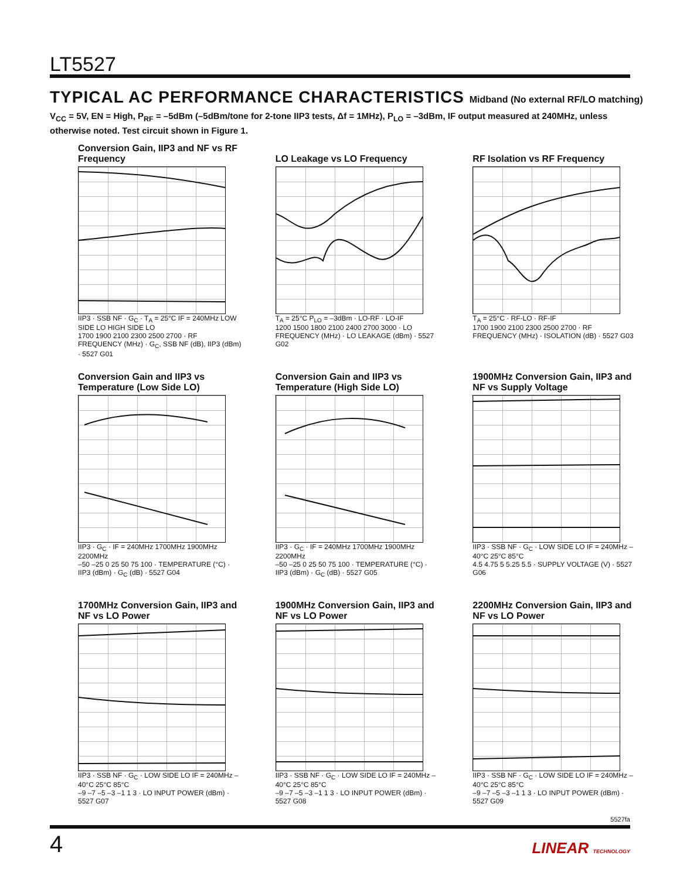LT5527
TYPICAL AC PERFORMANCE CHARACTERISTICS Midband (No external RF/LO matching)
V<sub>CC</sub> = 5V, EN = High, P<sub>RF</sub> = –5dBm (–5dBm/tone for 2-tone IIP3 tests, Δf = 1MHz), P<sub>LO</sub> = –3dBm, IF output measured at 240MHz, unless otherwise noted. Test circuit shown in Figure 1.
Conversion Gain, IIP3 and NF vs RF Frequency
IIP3 · SSB NF · G<sub>C</sub> · T<sub>A</sub> = 25°C IF = 240MHz LOW SIDE LO HIGH SIDE LO
1700 1900 2100 2300 2500 2700 · RF FREQUENCY (MHz) · G<sub>C</sub>, SSB NF (dB), IIP3 (dBm) · 5527 G01
LO Leakage vs LO Frequency
T<sub>A</sub> = 25°C P<sub>LO</sub> = –3dBm · LO-RF · LO-IF
1200 1500 1800 2100 2400 2700 3000 · LO FREQUENCY (MHz) · LO LEAKAGE (dBm) · 5527 G02
RF Isolation vs RF Frequency
T<sub>A</sub> = 25°C · RF-LO · RF-IF
1700 1900 2100 2300 2500 2700 · RF FREQUENCY (MHz) · ISOLATION (dB) · 5527 G03
Conversion Gain and IIP3 vs Temperature (Low Side LO)
IIP3 · G<sub>C</sub> · IF = 240MHz 1700MHz 1900MHz 2200MHz
–50 –25 0 25 50 75 100 · TEMPERATURE (°C) · IIP3 (dBm) · G<sub>C</sub> (dB) · 5527 G04
Conversion Gain and IIP3 vs Temperature (High Side LO)
IIP3 · G<sub>C</sub> · IF = 240MHz 1700MHz 1900MHz 2200MHz
–50 –25 0 25 50 75 100 · TEMPERATURE (°C) · IIP3 (dBm) · G<sub>C</sub> (dB) · 5527 G05
1900MHz Conversion Gain, IIP3 and NF vs Supply Voltage
IIP3 · SSB NF · G<sub>C</sub> · LOW SIDE LO IF = 240MHz –40°C 25°C 85°C
4.5 4.75 5 5.25 5.5 · SUPPLY VOLTAGE (V) · 5527 G06
1700MHz Conversion Gain, IIP3 and NF vs LO Power
IIP3 · SSB NF · G<sub>C</sub> · LOW SIDE LO IF = 240MHz –40°C 25°C 85°C
–9 –7 –5 –3 –1 1 3 · LO INPUT POWER (dBm) · 5527 G07
1900MHz Conversion Gain, IIP3 and NF vs LO Power
IIP3 · SSB NF · G<sub>C</sub> · LOW SIDE LO IF = 240MHz –40°C 25°C 85°C
–9 –7 –5 –3 –1 1 3 · LO INPUT POWER (dBm) · 5527 G08
2200MHz Conversion Gain, IIP3 and NF vs LO Power
IIP3 · SSB NF · G<sub>C</sub> · LOW SIDE LO IF = 240MHz –40°C 25°C 85°C
–9 –7 –5 –3 –1 1 3 · LO INPUT POWER (dBm) · 5527 G09
5527fa
4 LINEAR TECHNOLOGY